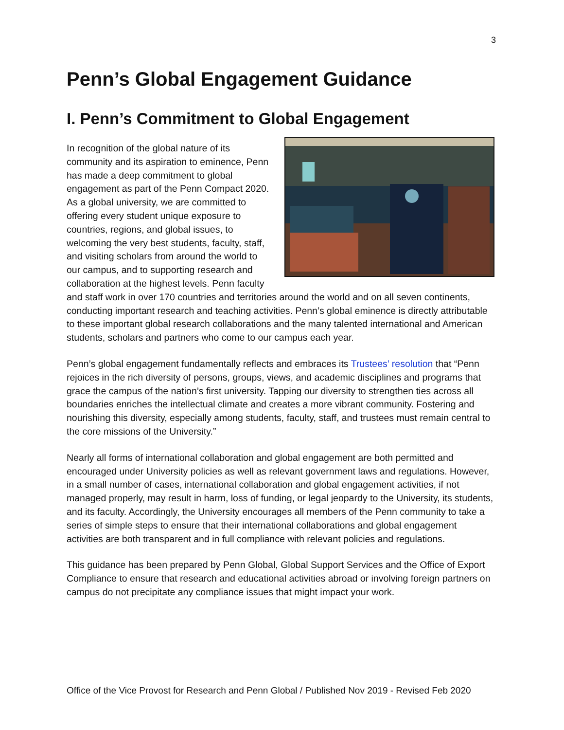3
Penn’s Global Engagement Guidance
I. Penn’s Commitment to Global Engagement
In recognition of the global nature of its community and its aspiration to eminence, Penn has made a deep commitment to global engagement as part of the Penn Compact 2020. As a global university, we are committed to offering every student unique exposure to countries, regions, and global issues, to welcoming the very best students, faculty, staff, and visiting scholars from around the world to our campus, and to supporting research and collaboration at the highest levels. Penn faculty and staff work in over 170 countries and territories around the world and on all seven continents, conducting important research and teaching activities. Penn’s global eminence is directly attributable to these important global research collaborations and the many talented international and American students, scholars and partners who come to our campus each year.
Penn’s global engagement fundamentally reflects and embraces its Trustees’ resolution that “Penn rejoices in the rich diversity of persons, groups, views, and academic disciplines and programs that grace the campus of the nation’s first university. Tapping our diversity to strengthen ties across all boundaries enriches the intellectual climate and creates a more vibrant community. Fostering and nourishing this diversity, especially among students, faculty, staff, and trustees must remain central to the core missions of the University.”
Nearly all forms of international collaboration and global engagement are both permitted and encouraged under University policies as well as relevant government laws and regulations. However, in a small number of cases, international collaboration and global engagement activities, if not managed properly, may result in harm, loss of funding, or legal jeopardy to the University, its students, and its faculty. Accordingly, the University encourages all members of the Penn community to take a series of simple steps to ensure that their international collaborations and global engagement activities are both transparent and in full compliance with relevant policies and regulations.
This guidance has been prepared by Penn Global, Global Support Services and the Office of Export Compliance to ensure that research and educational activities abroad or involving foreign partners on campus do not precipitate any compliance issues that might impact your work.
Office of the Vice Provost for Research and Penn Global / Published Nov 2019 - Revised Feb 2020